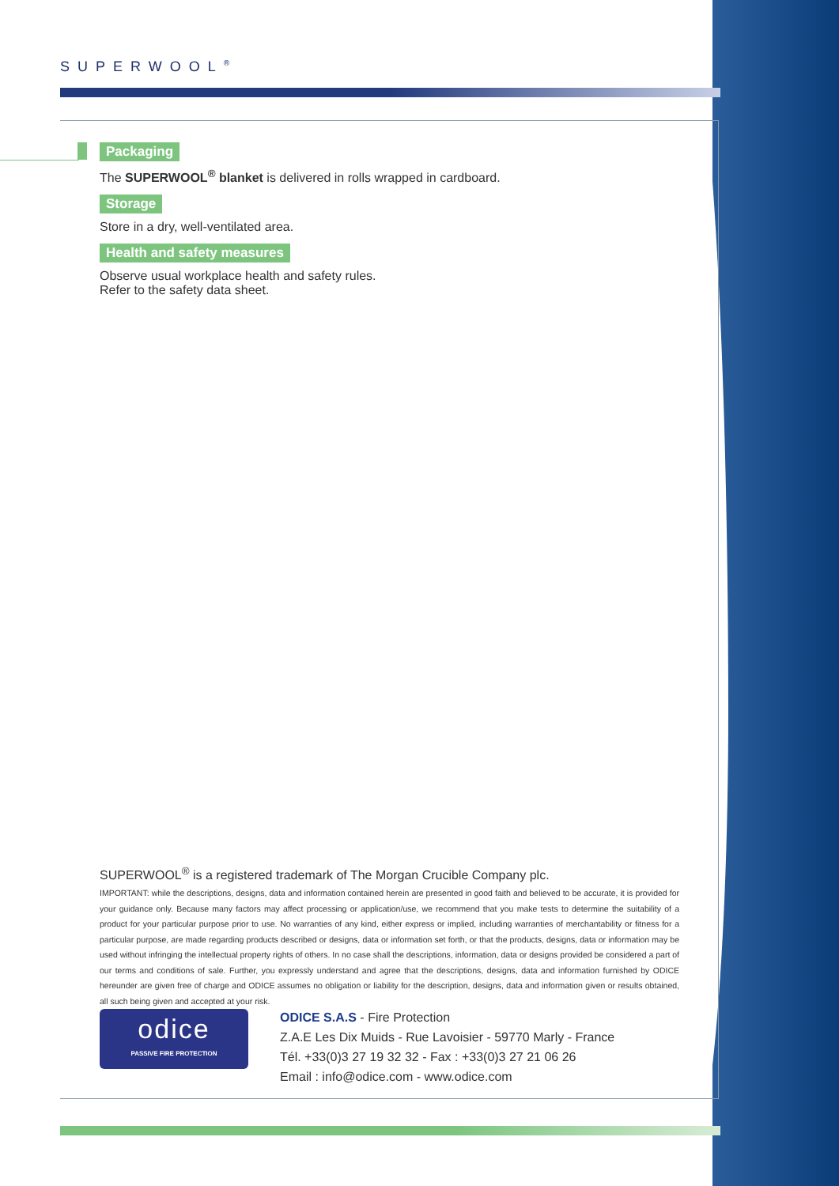SUPERWOOL<sup>®</sup>
Packaging
The SUPERWOOL<sup>®</sup> blanket is delivered in rolls wrapped in cardboard.
Storage
Store in a dry, well-ventilated area.
Health and safety measures
Observe usual workplace health and safety rules.
Refer to the safety data sheet.
SUPERWOOL<sup>®</sup> is a registered trademark of The Morgan Crucible Company plc.
IMPORTANT: while the descriptions, designs, data and information contained herein are presented in good faith and believed to be accurate, it is provided for your guidance only. Because many factors may affect processing or application/use, we recommend that you make tests to determine the suitability of a product for your particular purpose prior to use. No warranties of any kind, either express or implied, including warranties of merchantability or fitness for a particular purpose, are made regarding products described or designs, data or information set forth, or that the products, designs, data or information may be used without infringing the intellectual property rights of others. In no case shall the descriptions, information, data or designs provided be considered a part of our terms and conditions of sale. Further, you expressly understand and agree that the descriptions, designs, data and information furnished by ODICE hereunder are given free of charge and ODICE assumes no obligation or liability for the description, designs, data and information given or results obtained, all such being given and accepted at your risk.
odice
PASSIVE FIRE PROTECTION
ODICE S.A.S - Fire Protection
Z.A.E Les Dix Muids - Rue Lavoisier - 59770 Marly - France
Tél. +33(0)3 27 19 32 32 - Fax : +33(0)3 27 21 06 26
Email : info@odice.com - www.odice.com